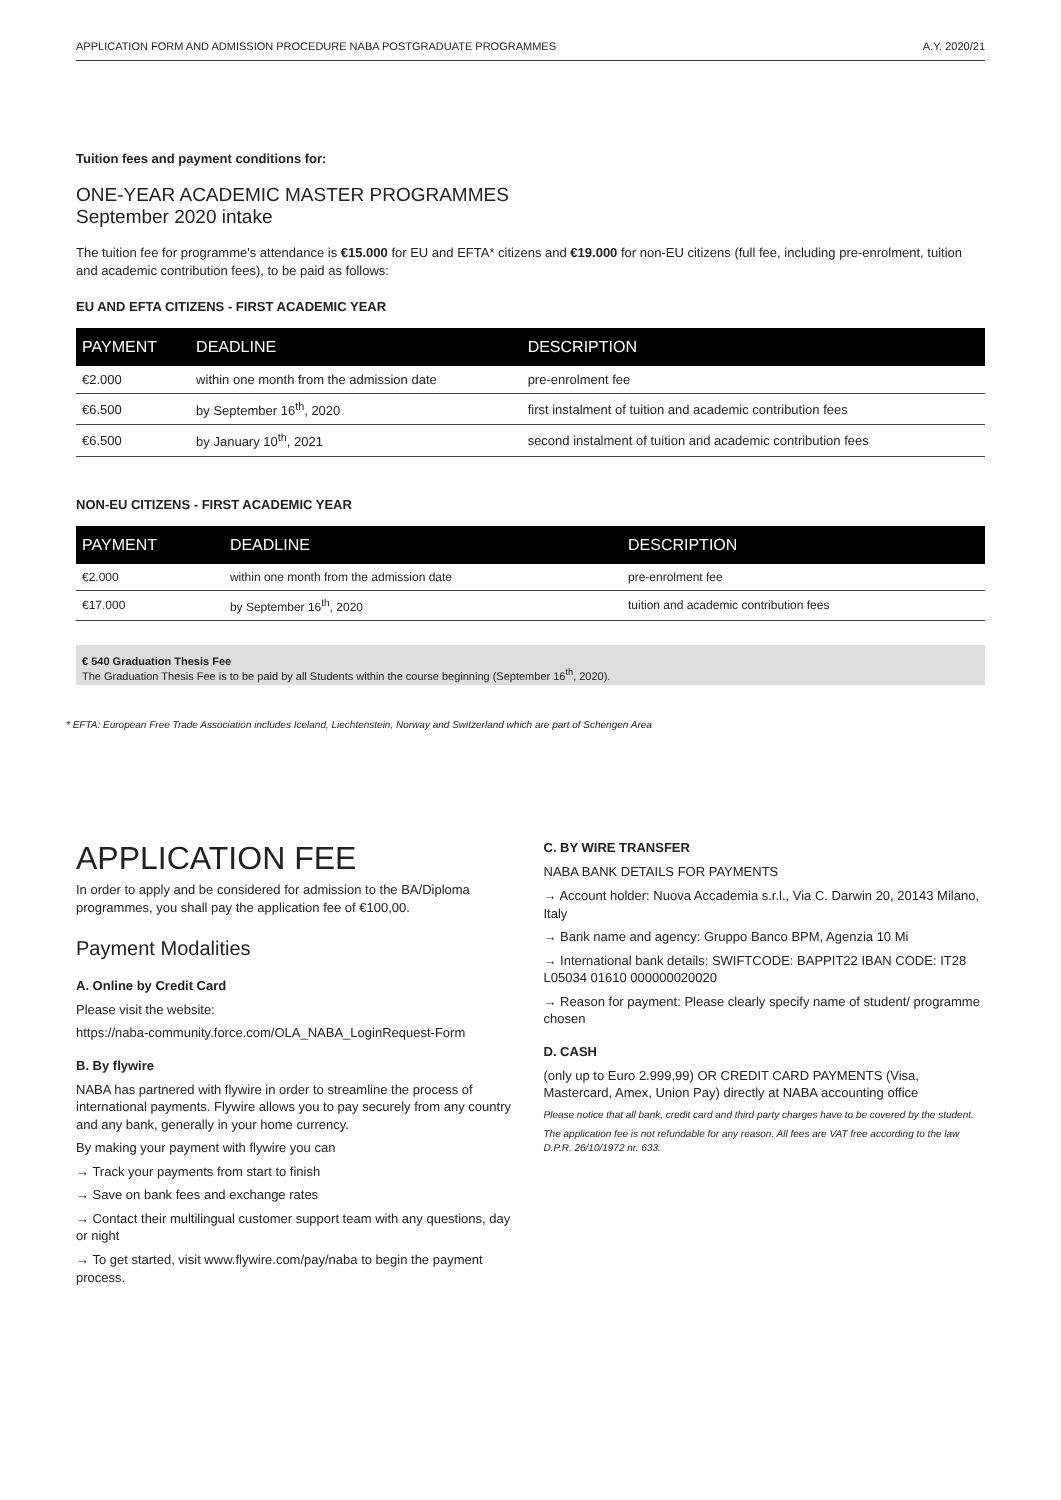APPLICATION FORM AND ADMISSION PROCEDURE NABA POSTGRADUATE PROGRAMMES A.Y. 2020/21
Tuition fees and payment conditions for:
ONE-YEAR ACADEMIC MASTER PROGRAMMES
September 2020 intake
The tuition fee for programme's attendance is €15.000 for EU and EFTA* citizens and €19.000 for non-EU citizens (full fee, including pre-enrolment, tuition and academic contribution fees), to be paid as follows:
EU AND EFTA CITIZENS - FIRST ACADEMIC YEAR
| PAYMENT | DEADLINE | DESCRIPTION |
| --- | --- | --- |
| €2.000 | within one month from the admission date | pre-enrolment fee |
| €6.500 | by September 16<sup>th</sup>, 2020 | first instalment of tuition and academic contribution fees |
| €6.500 | by January 10<sup>th</sup>, 2021 | second instalment of tuition and academic contribution fees |
NON-EU CITIZENS - FIRST ACADEMIC YEAR
| PAYMENT | DEADLINE | DESCRIPTION |
| --- | --- | --- |
| €2.000 | within one month from the admission date | pre-enrolment fee |
| €17.000 | by September 16<sup>th</sup>, 2020 | tuition and academic contribution fees |
€ 540 Graduation Thesis Fee
The Graduation Thesis Fee is to be paid by all Students within the course beginning (September 16<sup>th</sup>, 2020).
* EFTA: European Free Trade Association includes Iceland, Liechtenstein, Norway and Switzerland which are part of Schengen Area
APPLICATION FEE
In order to apply and be considered for admission to the BA/Diploma programmes, you shall pay the application fee of €100,00.
Payment Modalities
A. Online by Credit Card
Please visit the website:
https://naba-community.force.com/OLA_NABA_LoginRequest-Form
B. By flywire
NABA has partnered with flywire in order to streamline the process of international payments. Flywire allows you to pay securely from any country and any bank, generally in your home currency.
By making your payment with flywire you can
→ Track your payments from start to finish
→ Save on bank fees and exchange rates
→ Contact their multilingual customer support team with any questions, day or night
→ To get started, visit www.flywire.com/pay/naba to begin the payment process.
C. BY WIRE TRANSFER
NABA BANK DETAILS FOR PAYMENTS
→ Account holder: Nuova Accademia s.r.l., Via C. Darwin 20, 20143 Milano, Italy
→ Bank name and agency: Gruppo Banco BPM, Agenzia 10 Mi
→ International bank details: SWIFTCODE: BAPPIT22 IBAN CODE: IT28 L05034 01610 000000020020
→ Reason for payment: Please clearly specify name of student/ programme chosen
D. CASH
(only up to Euro 2.999,99) OR CREDIT CARD PAYMENTS (Visa, Mastercard, Amex, Union Pay) directly at NABA accounting office
Please notice that all bank, credit card and third party charges have to be covered by the student.
The application fee is not refundable for any reason. All fees are VAT free according to the law D.P.R. 26/10/1972 nr. 633.